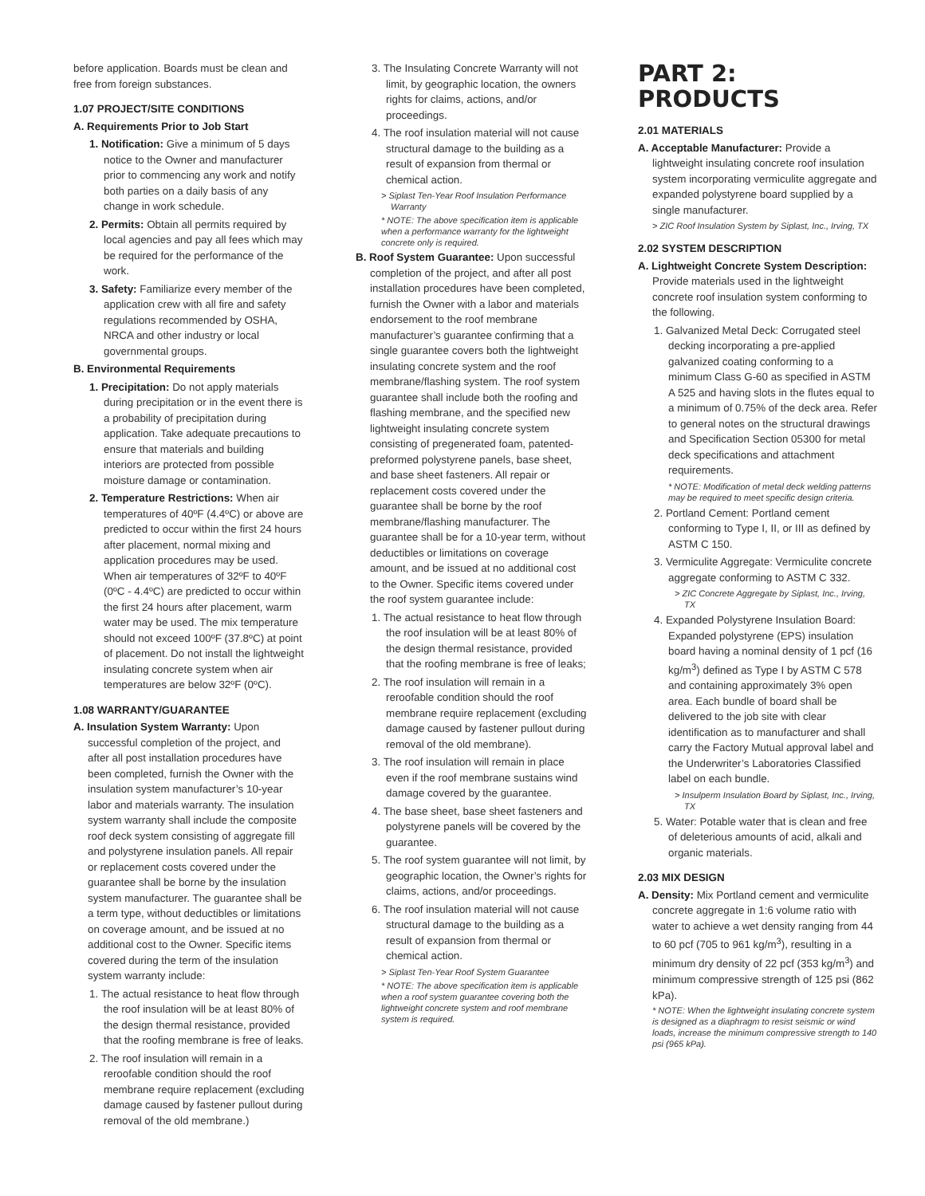before application. Boards must be clean and free from foreign substances.
1.07 PROJECT/SITE CONDITIONS
A. Requirements Prior to Job Start
1. Notification: Give a minimum of 5 days notice to the Owner and manufacturer prior to commencing any work and notify both parties on a daily basis of any change in work schedule.
2. Permits: Obtain all permits required by local agencies and pay all fees which may be required for the performance of the work.
3. Safety: Familiarize every member of the application crew with all fire and safety regulations recommended by OSHA, NRCA and other industry or local governmental groups.
B. Environmental Requirements
1. Precipitation: Do not apply materials during precipitation or in the event there is a probability of precipitation during application. Take adequate precautions to ensure that materials and building interiors are protected from possible moisture damage or contamination.
2. Temperature Restrictions: When air temperatures of 40ºF (4.4ºC) or above are predicted to occur within the first 24 hours after placement, normal mixing and application procedures may be used. When air temperatures of 32ºF to 40ºF (0ºC - 4.4ºC) are predicted to occur within the first 24 hours after placement, warm water may be used. The mix temperature should not exceed 100ºF (37.8ºC) at point of placement. Do not install the lightweight insulating concrete system when air temperatures are below 32ºF (0ºC).
1.08 WARRANTY/GUARANTEE
A. Insulation System Warranty: Upon successful completion of the project, and after all post installation procedures have been completed, furnish the Owner with the insulation system manufacturer’s 10-year labor and materials warranty. The insulation system warranty shall include the composite roof deck system consisting of aggregate fill and polystyrene insulation panels. All repair or replacement costs covered under the guarantee shall be borne by the insulation system manufacturer. The guarantee shall be a term type, without deductibles or limitations on coverage amount, and be issued at no additional cost to the Owner. Specific items covered during the term of the insulation system warranty include:
1. The actual resistance to heat flow through the roof insulation will be at least 80% of the design thermal resistance, provided that the roofing membrane is free of leaks.
2. The roof insulation will remain in a reroofable condition should the roof membrane require replacement (excluding damage caused by fastener pullout during removal of the old membrane.)
3. The Insulating Concrete Warranty will not limit, by geographic location, the owners rights for claims, actions, and/or proceedings.
4. The roof insulation material will not cause structural damage to the building as a result of expansion from thermal or chemical action.
> Siplast Ten-Year Roof Insulation Performance Warranty
* NOTE: The above specification item is applicable when a performance warranty for the lightweight concrete only is required.
B. Roof System Guarantee: Upon successful completion of the project, and after all post installation procedures have been completed, furnish the Owner with a labor and materials endorsement to the roof membrane manufacturer’s guarantee confirming that a single guarantee covers both the lightweight insulating concrete system and the roof membrane/flashing system. The roof system guarantee shall include both the roofing and flashing membrane, and the specified new lightweight insulating concrete system consisting of pregenerated foam, patented-preformed polystyrene panels, base sheet, and base sheet fasteners. All repair or replacement costs covered under the guarantee shall be borne by the roof membrane/flashing manufacturer. The guarantee shall be for a 10-year term, without deductibles or limitations on coverage amount, and be issued at no additional cost to the Owner. Specific items covered under the roof system guarantee include:
1. The actual resistance to heat flow through the roof insulation will be at least 80% of the design thermal resistance, provided that the roofing membrane is free of leaks;
2. The roof insulation will remain in a reroofable condition should the roof membrane require replacement (excluding damage caused by fastener pullout during removal of the old membrane).
3. The roof insulation will remain in place even if the roof membrane sustains wind damage covered by the guarantee.
4. The base sheet, base sheet fasteners and polystyrene panels will be covered by the guarantee.
5. The roof system guarantee will not limit, by geographic location, the Owner’s rights for claims, actions, and/or proceedings.
6. The roof insulation material will not cause structural damage to the building as a result of expansion from thermal or chemical action.
> Siplast Ten-Year Roof System Guarantee
* NOTE: The above specification item is applicable when a roof system guarantee covering both the lightweight concrete system and roof membrane system is required.
PART 2: PRODUCTS
2.01 MATERIALS
A. Acceptable Manufacturer: Provide a lightweight insulating concrete roof insulation system incorporating vermiculite aggregate and expanded polystyrene board supplied by a single manufacturer.
> ZIC Roof Insulation System by Siplast, Inc., Irving, TX
2.02 SYSTEM DESCRIPTION
A. Lightweight Concrete System Description: Provide materials used in the lightweight concrete roof insulation system conforming to the following.
1. Galvanized Metal Deck: Corrugated steel decking incorporating a pre-applied galvanized coating conforming to a minimum Class G-60 as specified in ASTM A 525 and having slots in the flutes equal to a minimum of 0.75% of the deck area. Refer to general notes on the structural drawings and Specification Section 05300 for metal deck specifications and attachment requirements.
* NOTE: Modification of metal deck welding patterns may be required to meet specific design criteria.
2. Portland Cement: Portland cement conforming to Type I, II, or III as defined by ASTM C 150.
3. Vermiculite Aggregate: Vermiculite concrete aggregate conforming to ASTM C 332.
> ZIC Concrete Aggregate by Siplast, Inc., Irving, TX
4. Expanded Polystyrene Insulation Board: Expanded polystyrene (EPS) insulation board having a nominal density of 1 pcf (16 kg/m<sup>3</sup>) defined as Type I by ASTM C 578 and containing approximately 3% open area. Each bundle of board shall be delivered to the job site with clear identification as to manufacturer and shall carry the Factory Mutual approval label and the Underwriter’s Laboratories Classified label on each bundle.
> Insulperm Insulation Board by Siplast, Inc., Irving, TX
5. Water: Potable water that is clean and free of deleterious amounts of acid, alkali and organic materials.
2.03 MIX DESIGN
A. Density: Mix Portland cement and vermiculite concrete aggregate in 1:6 volume ratio with water to achieve a wet density ranging from 44 to 60 pcf (705 to 961 kg/m<sup>3</sup>), resulting in a minimum dry density of 22 pcf (353 kg/m<sup>3</sup>) and minimum compressive strength of 125 psi (862 kPa).
* NOTE: When the lightweight insulating concrete system is designed as a diaphragm to resist seismic or wind loads, increase the minimum compressive strength to 140 psi (965 kPa).